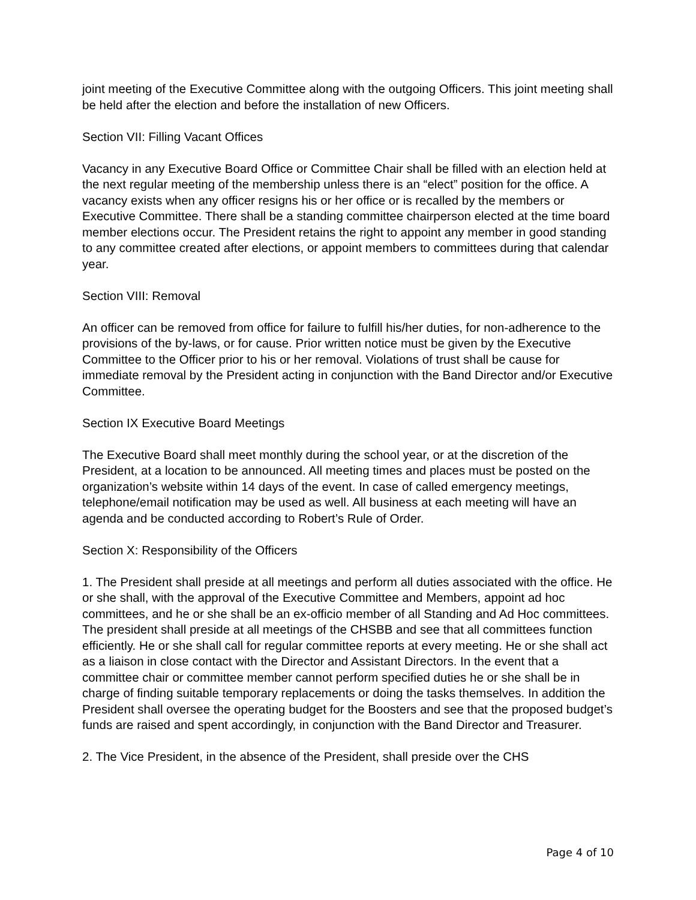joint meeting of the Executive Committee along with the outgoing Officers. This joint meeting shall be held after the election and before the installation of new Officers.
Section VII: Filling Vacant Offices
Vacancy in any Executive Board Office or Committee Chair shall be filled with an election held at the next regular meeting of the membership unless there is an “elect” position for the office. A vacancy exists when any officer resigns his or her office or is recalled by the members or Executive Committee. There shall be a standing committee chairperson elected at the time board member elections occur. The President retains the right to appoint any member in good standing to any committee created after elections, or appoint members to committees during that calendar year.
Section VIII: Removal
An officer can be removed from office for failure to fulfill his/her duties, for non-adherence to the provisions of the by-laws, or for cause. Prior written notice must be given by the Executive Committee to the Officer prior to his or her removal. Violations of trust shall be cause for immediate removal by the President acting in conjunction with the Band Director and/or Executive Committee.
Section IX Executive Board Meetings
The Executive Board shall meet monthly during the school year, or at the discretion of the President, at a location to be announced. All meeting times and places must be posted on the organization’s website within 14 days of the event. In case of called emergency meetings, telephone/email notification may be used as well. All business at each meeting will have an agenda and be conducted according to Robert’s Rule of Order.
Section X: Responsibility of the Officers
1. The President shall preside at all meetings and perform all duties associated with the office. He or she shall, with the approval of the Executive Committee and Members, appoint ad hoc committees, and he or she shall be an ex-officio member of all Standing and Ad Hoc committees. The president shall preside at all meetings of the CHSBB and see that all committees function efficiently. He or she shall call for regular committee reports at every meeting. He or she shall act as a liaison in close contact with the Director and Assistant Directors. In the event that a committee chair or committee member cannot perform specified duties he or she shall be in charge of finding suitable temporary replacements or doing the tasks themselves. In addition the President shall oversee the operating budget for the Boosters and see that the proposed budget’s funds are raised and spent accordingly, in conjunction with the Band Director and Treasurer.
2. The Vice President, in the absence of the President, shall preside over the CHS
Page 4 of 10